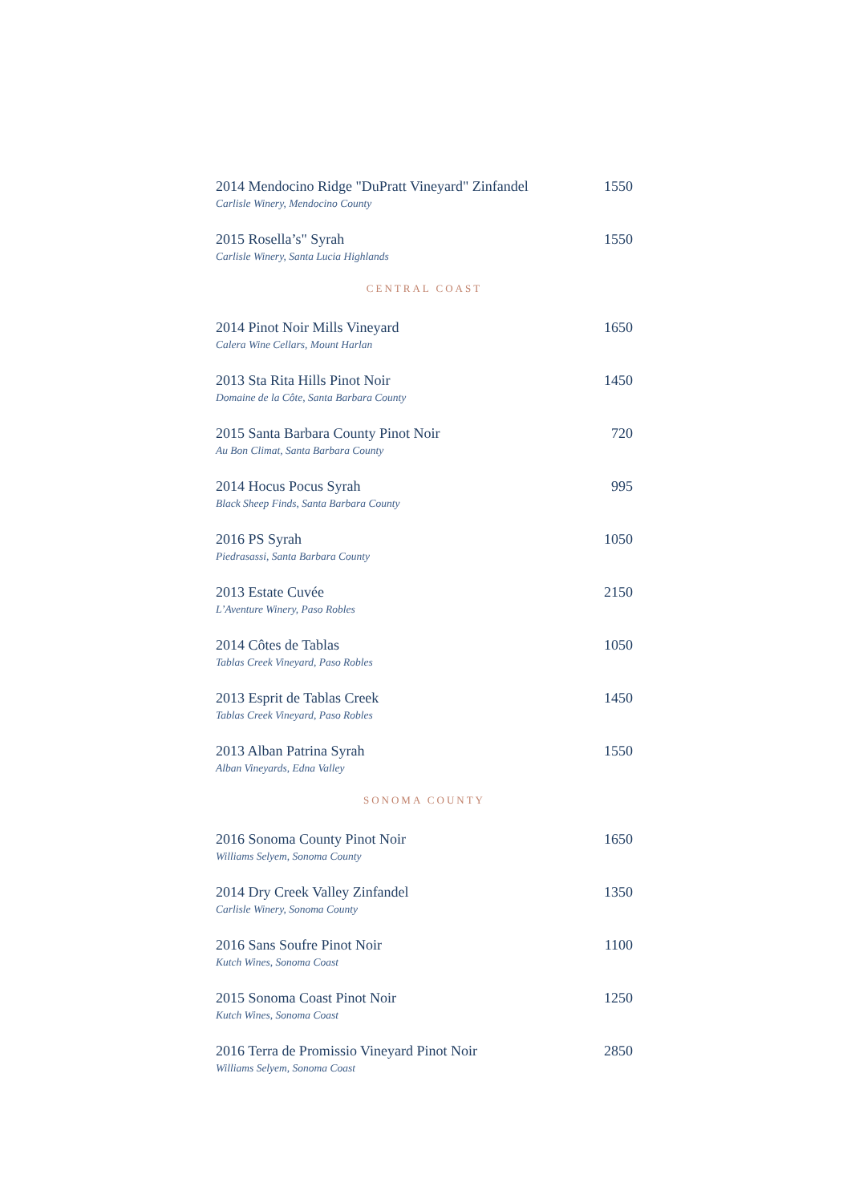2014 Mendocino Ridge "DuPratt Vineyard" Zinfandel 1550
Carlisle Winery, Mendocino County
2015 Rosella’s" Syrah 1550
Carlisle Winery, Santa Lucia Highlands
CENTRAL COAST
2014 Pinot Noir Mills Vineyard 1650
Calera Wine Cellars, Mount Harlan
2013 Sta Rita Hills Pinot Noir 1450
Domaine de la Côte, Santa Barbara County
2015 Santa Barbara County Pinot Noir 720
Au Bon Climat, Santa Barbara County
2014 Hocus Pocus Syrah 995
Black Sheep Finds, Santa Barbara County
2016 PS Syrah 1050
Piedrasassi, Santa Barbara County
2013 Estate Cuvée 2150
L’Aventure Winery, Paso Robles
2014 Côtes de Tablas 1050
Tablas Creek Vineyard, Paso Robles
2013 Esprit de Tablas Creek 1450
Tablas Creek Vineyard, Paso Robles
2013 Alban Patrina Syrah 1550
Alban Vineyards, Edna Valley
SONOMA COUNTY
2016 Sonoma County Pinot Noir 1650
Williams Selyem, Sonoma County
2014 Dry Creek Valley Zinfandel 1350
Carlisle Winery, Sonoma County
2016 Sans Soufre Pinot Noir 1100
Kutch Wines, Sonoma Coast
2015 Sonoma Coast Pinot Noir 1250
Kutch Wines, Sonoma Coast
2016 Terra de Promissio Vineyard Pinot Noir 2850
Williams Selyem, Sonoma Coast